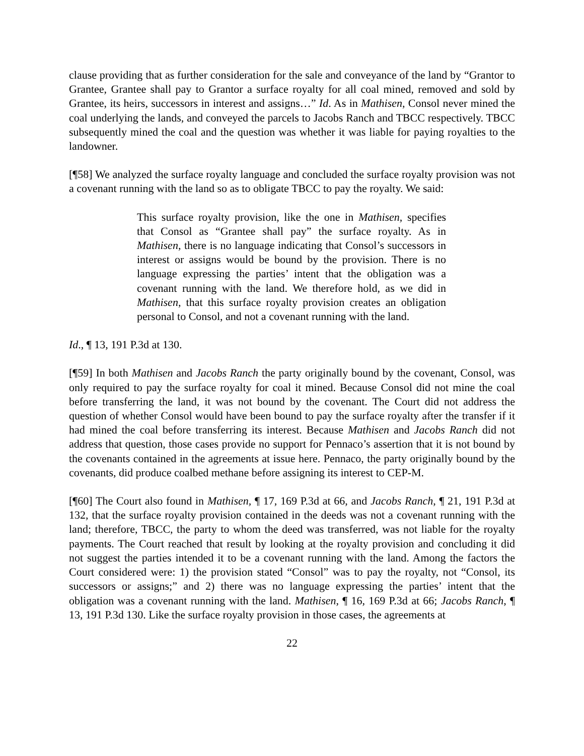clause providing that as further consideration for the sale and conveyance of the land by “Grantor to Grantee, Grantee shall pay to Grantor a surface royalty for all coal mined, removed and sold by Grantee, its heirs, successors in interest and assigns…” Id. As in Mathisen, Consol never mined the coal underlying the lands, and conveyed the parcels to Jacobs Ranch and TBCC respectively. TBCC subsequently mined the coal and the question was whether it was liable for paying royalties to the landowner.
[¶58] We analyzed the surface royalty language and concluded the surface royalty provision was not a covenant running with the land so as to obligate TBCC to pay the royalty. We said:
This surface royalty provision, like the one in Mathisen, specifies that Consol as “Grantee shall pay” the surface royalty. As in Mathisen, there is no language indicating that Consol’s successors in interest or assigns would be bound by the provision. There is no language expressing the parties’ intent that the obligation was a covenant running with the land. We therefore hold, as we did in Mathisen, that this surface royalty provision creates an obligation personal to Consol, and not a covenant running with the land.
Id., ¶ 13, 191 P.3d at 130.
[¶59] In both Mathisen and Jacobs Ranch the party originally bound by the covenant, Consol, was only required to pay the surface royalty for coal it mined. Because Consol did not mine the coal before transferring the land, it was not bound by the covenant. The Court did not address the question of whether Consol would have been bound to pay the surface royalty after the transfer if it had mined the coal before transferring its interest. Because Mathisen and Jacobs Ranch did not address that question, those cases provide no support for Pennaco’s assertion that it is not bound by the covenants contained in the agreements at issue here. Pennaco, the party originally bound by the covenants, did produce coalbed methane before assigning its interest to CEP-M.
[¶60] The Court also found in Mathisen, ¶ 17, 169 P.3d at 66, and Jacobs Ranch, ¶ 21, 191 P.3d at 132, that the surface royalty provision contained in the deeds was not a covenant running with the land; therefore, TBCC, the party to whom the deed was transferred, was not liable for the royalty payments. The Court reached that result by looking at the royalty provision and concluding it did not suggest the parties intended it to be a covenant running with the land. Among the factors the Court considered were: 1) the provision stated “Consol” was to pay the royalty, not “Consol, its successors or assigns;” and 2) there was no language expressing the parties’ intent that the obligation was a covenant running with the land. Mathisen, ¶ 16, 169 P.3d at 66; Jacobs Ranch, ¶ 13, 191 P.3d 130. Like the surface royalty provision in those cases, the agreements at
22